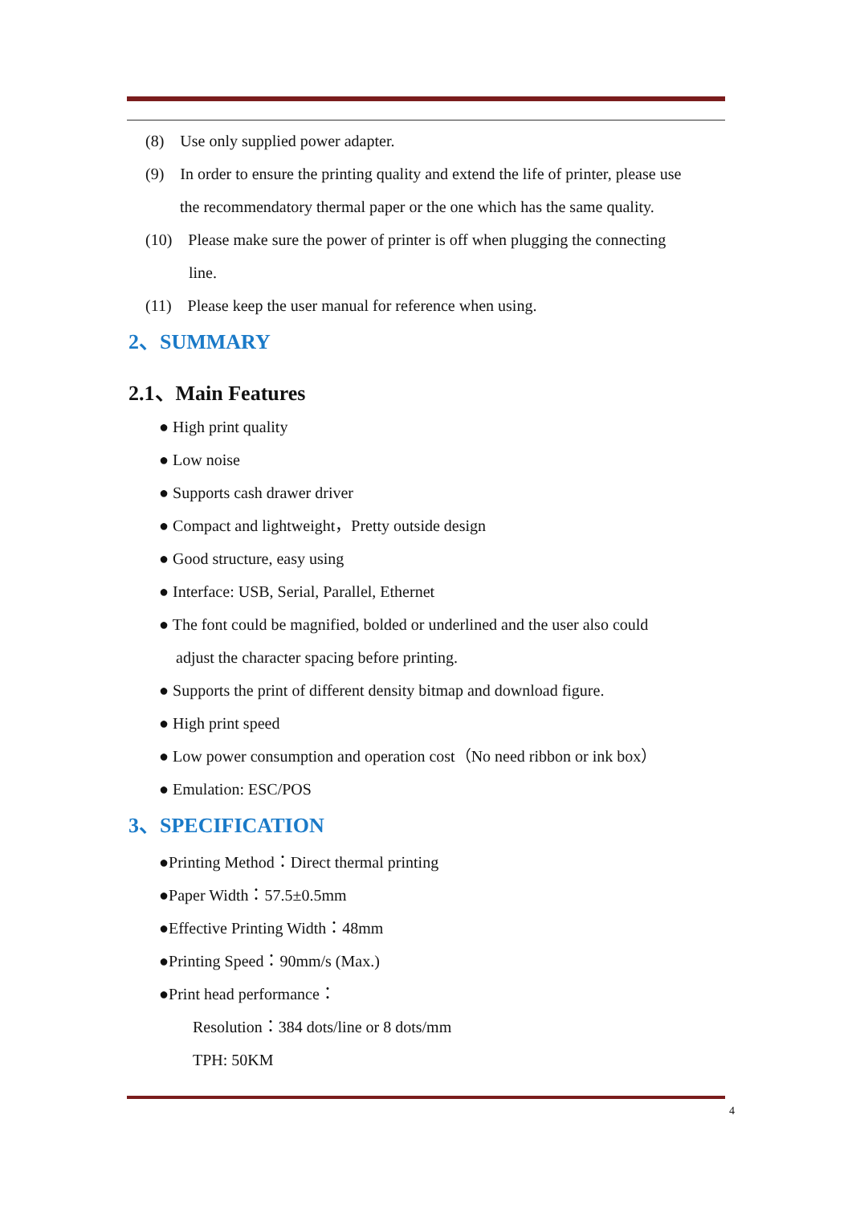(8) Use only supplied power adapter.
(9) In order to ensure the printing quality and extend the life of printer, please use
the recommendatory thermal paper or the one which has the same quality.
(10) Please make sure the power of printer is off when plugging the connecting
line.
(11) Please keep the user manual for reference when using.
2、SUMMARY
2.1、Main Features
● High print quality
● Low noise
● Supports cash drawer driver
● Compact and lightweight，Pretty outside design
● Good structure, easy using
● Interface: USB, Serial, Parallel, Ethernet
● The font could be magnified, bolded or underlined and the user also could
adjust the character spacing before printing.
● Supports the print of different density bitmap and download figure.
● High print speed
● Low power consumption and operation cost（No need ribbon or ink box）
● Emulation: ESC/POS
3、SPECIFICATION
●Printing Method：Direct thermal printing
●Paper Width：57.5±0.5mm
●Effective Printing Width：48mm
●Printing Speed：90mm/s (Max.)
●Print head performance：
Resolution：384 dots/line or 8 dots/mm
TPH: 50KM
4